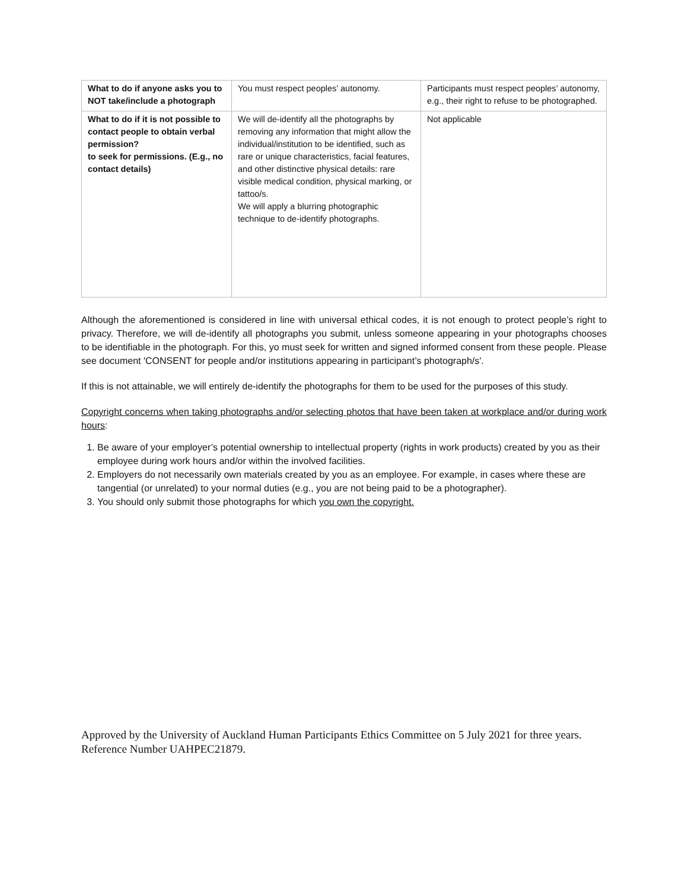| What to do if anyone asks you to NOT take/include a photograph | You must respect peoples’ autonomy. | Participants must respect peoples’ autonomy, e.g., their right to refuse to be photographed. |
| What to do if it is not possible to contact people to obtain verbal permission? to seek for permissions. (E.g., no contact details) | We will de-identify all the photographs by removing any information that might allow the individual/institution to be identified, such as rare or unique characteristics, facial features, and other distinctive physical details: rare visible medical condition, physical marking, or tattoo/s. We will apply a blurring photographic technique to de-identify photographs. | Not applicable |
Although the aforementioned is considered in line with universal ethical codes, it is not enough to protect people’s right to privacy. Therefore, we will de-identify all photographs you submit, unless someone appearing in your photographs chooses to be identifiable in the photograph. For this, yo must seek for written and signed informed consent from these people. Please see document 'CONSENT for people and/or institutions appearing in participant’s photograph/s'.
If this is not attainable, we will entirely de-identify the photographs for them to be used for the purposes of this study.
Copyright concerns when taking photographs and/or selecting photos that have been taken at workplace and/or during work hours:
1. Be aware of your employer’s potential ownership to intellectual property (rights in work products) created by you as their employee during work hours and/or within the involved facilities.
2. Employers do not necessarily own materials created by you as an employee. For example, in cases where these are tangential (or unrelated) to your normal duties (e.g., you are not being paid to be a photographer).
3. You should only submit those photographs for which you own the copyright.
Approved by the University of Auckland Human Participants Ethics Committee on 5 July 2021 for three years. Reference Number UAHPEC21879.